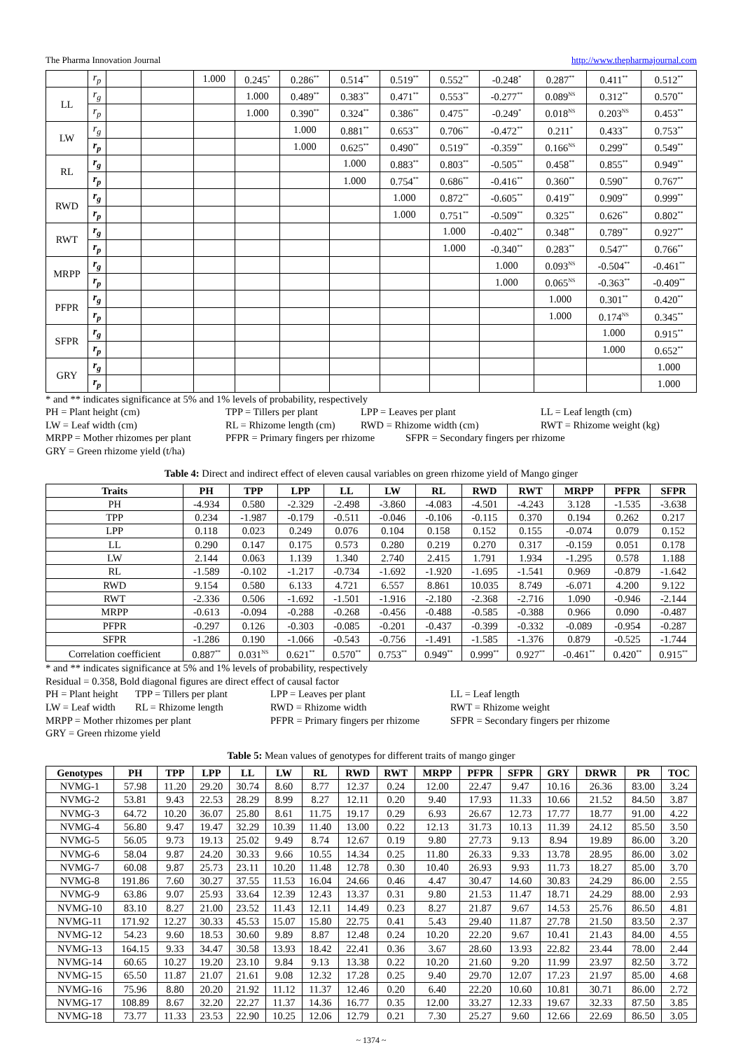The Pharma Innovation Journal http://www.thepharmajournal.com
| | r<sub>p</sub> | | | 1.000 | 0.245<sup>*</sup> | 0.286<sup>**</sup> | 0.514<sup>**</sup> | 0.519<sup>**</sup> | 0.552<sup>**</sup> | -0.248<sup>*</sup> | 0.287<sup>**</sup> | 0.411<sup>**</sup> | 0.512<sup>**</sup> |
| LL | r<sub>g</sub> | | | | 1.000 | 0.489<sup>**</sup> | 0.383<sup>**</sup> | 0.471<sup>**</sup> | 0.553<sup>**</sup> | -0.277<sup>**</sup> | 0.089<sup>NS</sup> | 0.312<sup>**</sup> | 0.570<sup>**</sup> |
| | r<sub>p</sub> | | | | 1.000 | 0.390<sup>**</sup> | 0.324<sup>**</sup> | 0.386<sup>**</sup> | 0.475<sup>**</sup> | -0.249<sup>*</sup> | 0.018<sup>NS</sup> | 0.203<sup>NS</sup> | 0.453<sup>**</sup> |
| LW | r<sub>g</sub> | | | | | 1.000 | 0.881<sup>**</sup> | 0.653<sup>**</sup> | 0.706<sup>**</sup> | -0.472<sup>**</sup> | 0.211<sup>*</sup> | 0.433<sup>**</sup> | 0.753<sup>**</sup> |
| | r<sub>p</sub> | | | | | 1.000 | 0.625<sup>**</sup> | 0.490<sup>**</sup> | 0.519<sup>**</sup> | -0.359<sup>**</sup> | 0.166<sup>NS</sup> | 0.299<sup>**</sup> | 0.549<sup>**</sup> |
| RL | r<sub>g</sub> | | | | | | 1.000 | 0.883<sup>**</sup> | 0.803<sup>**</sup> | -0.505<sup>**</sup> | 0.458<sup>**</sup> | 0.855<sup>**</sup> | 0.949<sup>**</sup> |
| | r<sub>p</sub> | | | | | | 1.000 | 0.754<sup>**</sup> | 0.686<sup>**</sup> | -0.416<sup>**</sup> | 0.360<sup>**</sup> | 0.590<sup>**</sup> | 0.767<sup>**</sup> |
| RWD | r<sub>g</sub> | | | | | | | 1.000 | 0.872<sup>**</sup> | -0.605<sup>**</sup> | 0.419<sup>**</sup> | 0.909<sup>**</sup> | 0.999<sup>**</sup> |
| | r<sub>p</sub> | | | | | | | 1.000 | 0.751<sup>**</sup> | -0.509<sup>**</sup> | 0.325<sup>**</sup> | 0.626<sup>**</sup> | 0.802<sup>**</sup> |
| RWT | r<sub>g</sub> | | | | | | | | 1.000 | -0.402<sup>**</sup> | 0.348<sup>**</sup> | 0.789<sup>**</sup> | 0.927<sup>**</sup> |
| | r<sub>p</sub> | | | | | | | | 1.000 | -0.340<sup>**</sup> | 0.283<sup>**</sup> | 0.547<sup>**</sup> | 0.766<sup>**</sup> |
| MRPP | r<sub>g</sub> | | | | | | | | | 1.000 | 0.093<sup>NS</sup> | -0.504<sup>**</sup> | -0.461<sup>**</sup> |
| | r<sub>p</sub> | | | | | | | | | 1.000 | 0.065<sup>NS</sup> | -0.363<sup>**</sup> | -0.409<sup>**</sup> |
| PFPR | r<sub>g</sub> | | | | | | | | | | 1.000 | 0.301<sup>**</sup> | 0.420<sup>**</sup> |
| | r<sub>p</sub> | | | | | | | | | | 1.000 | 0.174<sup>NS</sup> | 0.345<sup>**</sup> |
| SFPR | r<sub>g</sub> | | | | | | | | | | | 1.000 | 0.915<sup>**</sup> |
| | r<sub>p</sub> | | | | | | | | | | | 1.000 | 0.652<sup>**</sup> |
| GRY | r<sub>g</sub> | | | | | | | | | | | | 1.000 |
| | r<sub>p</sub> | | | | | | | | | | | | 1.000 |
* and ** indicates significance at 5% and 1% levels of probability, respectively
PH = Plant height (cm) TPP = Tillers per plant LPP = Leaves per plant LL = Leaf length (cm)
LW = Leaf width (cm) RL = Rhizome length (cm) RWD = Rhizome width (cm) RWT = Rhizome weight (kg)
MRPP = Mother rhizomes per plant PFPR = Primary fingers per rhizome SFPR = Secondary fingers per rhizome
GRY = Green rhizome yield (t/ha)
Table 4: Direct and indirect effect of eleven causal variables on green rhizome yield of Mango ginger
| Traits | PH | TPP | LPP | LL | LW | RL | RWD | RWT | MRPP | PFPR | SFPR |
| --- | --- | --- | --- | --- | --- | --- | --- | --- | --- | --- | --- |
| PH | -4.934 | 0.580 | -2.329 | -2.498 | -3.860 | -4.083 | -4.501 | -4.243 | 3.128 | -1.535 | -3.638 |
| TPP | 0.234 | -1.987 | -0.179 | -0.511 | -0.046 | -0.106 | -0.115 | 0.370 | 0.194 | 0.262 | 0.217 |
| LPP | 0.118 | 0.023 | 0.249 | 0.076 | 0.104 | 0.158 | 0.152 | 0.155 | -0.074 | 0.079 | 0.152 |
| LL | 0.290 | 0.147 | 0.175 | 0.573 | 0.280 | 0.219 | 0.270 | 0.317 | -0.159 | 0.051 | 0.178 |
| LW | 2.144 | 0.063 | 1.139 | 1.340 | 2.740 | 2.415 | 1.791 | 1.934 | -1.295 | 0.578 | 1.188 |
| RL | -1.589 | -0.102 | -1.217 | -0.734 | -1.692 | -1.920 | -1.695 | -1.541 | 0.969 | -0.879 | -1.642 |
| RWD | 9.154 | 0.580 | 6.133 | 4.721 | 6.557 | 8.861 | 10.035 | 8.749 | -6.071 | 4.200 | 9.122 |
| RWT | -2.336 | 0.506 | -1.692 | -1.501 | -1.916 | -2.180 | -2.368 | -2.716 | 1.090 | -0.946 | -2.144 |
| MRPP | -0.613 | -0.094 | -0.288 | -0.268 | -0.456 | -0.488 | -0.585 | -0.388 | 0.966 | 0.090 | -0.487 |
| PFPR | -0.297 | 0.126 | -0.303 | -0.085 | -0.201 | -0.437 | -0.399 | -0.332 | -0.089 | -0.954 | -0.287 |
| SFPR | -1.286 | 0.190 | -1.066 | -0.543 | -0.756 | -1.491 | -1.585 | -1.376 | 0.879 | -0.525 | -1.744 |
| Correlation coefficient | 0.887<sup>**</sup> | 0.031<sup>NS</sup> | 0.621<sup>**</sup> | 0.570<sup>**</sup> | 0.753<sup>**</sup> | 0.949<sup>**</sup> | 0.999<sup>**</sup> | 0.927<sup>**</sup> | -0.461<sup>**</sup> | 0.420<sup>**</sup> | 0.915<sup>**</sup> |
* and ** indicates significance at 5% and 1% levels of probability, respectively
Residual = 0.358, Bold diagonal figures are direct effect of causal factor
PH = Plant height TPP = Tillers per plant LPP = Leaves per plant LL = Leaf length
LW = Leaf width RL = Rhizome length RWD = Rhizome width RWT = Rhizome weight
MRPP = Mother rhizomes per plant PFPR = Primary fingers per rhizome SFPR = Secondary fingers per rhizome
GRY = Green rhizome yield
Table 5: Mean values of genotypes for different traits of mango ginger
| Genotypes | PH | TPP | LPP | LL | LW | RL | RWD | RWT | MRPP | PFPR | SFPR | GRY | DRWR | PR | TOC |
| --- | --- | --- | --- | --- | --- | --- | --- | --- | --- | --- | --- | --- | --- | --- | --- |
| NVMG-1 | 57.98 | 11.20 | 29.20 | 30.74 | 8.60 | 8.77 | 12.37 | 0.24 | 12.00 | 22.47 | 9.47 | 10.16 | 26.36 | 83.00 | 3.24 |
| NVMG-2 | 53.81 | 9.43 | 22.53 | 28.29 | 8.99 | 8.27 | 12.11 | 0.20 | 9.40 | 17.93 | 11.33 | 10.66 | 21.52 | 84.50 | 3.87 |
| NVMG-3 | 64.72 | 10.20 | 36.07 | 25.80 | 8.61 | 11.75 | 19.17 | 0.29 | 6.93 | 26.67 | 12.73 | 17.77 | 18.77 | 91.00 | 4.22 |
| NVMG-4 | 56.80 | 9.47 | 19.47 | 32.29 | 10.39 | 11.40 | 13.00 | 0.22 | 12.13 | 31.73 | 10.13 | 11.39 | 24.12 | 85.50 | 3.50 |
| NVMG-5 | 56.05 | 9.73 | 19.13 | 25.02 | 9.49 | 8.74 | 12.67 | 0.19 | 9.80 | 27.73 | 9.13 | 8.94 | 19.89 | 86.00 | 3.20 |
| NVMG-6 | 58.04 | 9.87 | 24.20 | 30.33 | 9.66 | 10.55 | 14.34 | 0.25 | 11.80 | 26.33 | 9.33 | 13.78 | 28.95 | 86.00 | 3.02 |
| NVMG-7 | 60.08 | 9.87 | 25.73 | 23.11 | 10.20 | 11.48 | 12.78 | 0.30 | 10.40 | 26.93 | 9.93 | 11.73 | 18.27 | 85.00 | 3.70 |
| NVMG-8 | 191.86 | 7.60 | 30.27 | 37.55 | 11.53 | 16.04 | 24.66 | 0.46 | 4.47 | 30.47 | 14.60 | 30.83 | 24.29 | 86.00 | 2.55 |
| NVMG-9 | 63.86 | 9.07 | 25.93 | 33.64 | 12.39 | 12.43 | 13.37 | 0.31 | 9.80 | 21.53 | 11.47 | 18.71 | 24.29 | 88.00 | 2.93 |
| NVMG-10 | 83.10 | 8.27 | 21.00 | 23.52 | 11.43 | 12.11 | 14.49 | 0.23 | 8.27 | 21.87 | 9.67 | 14.53 | 25.76 | 86.50 | 4.81 |
| NVMG-11 | 171.92 | 12.27 | 30.33 | 45.53 | 15.07 | 15.80 | 22.75 | 0.41 | 5.43 | 29.40 | 11.87 | 27.78 | 21.50 | 83.50 | 2.37 |
| NVMG-12 | 54.23 | 9.60 | 18.53 | 30.60 | 9.89 | 8.87 | 12.48 | 0.24 | 10.20 | 22.20 | 9.67 | 10.41 | 21.43 | 84.00 | 4.55 |
| NVMG-13 | 164.15 | 9.33 | 34.47 | 30.58 | 13.93 | 18.42 | 22.41 | 0.36 | 3.67 | 28.60 | 13.93 | 22.82 | 23.44 | 78.00 | 2.44 |
| NVMG-14 | 60.65 | 10.27 | 19.20 | 23.10 | 9.84 | 9.13 | 13.38 | 0.22 | 10.20 | 21.60 | 9.20 | 11.99 | 23.97 | 82.50 | 3.72 |
| NVMG-15 | 65.50 | 11.87 | 21.07 | 21.61 | 9.08 | 12.32 | 17.28 | 0.25 | 9.40 | 29.70 | 12.07 | 17.23 | 21.97 | 85.00 | 4.68 |
| NVMG-16 | 75.96 | 8.80 | 20.20 | 21.92 | 11.12 | 11.37 | 12.46 | 0.20 | 6.40 | 22.20 | 10.60 | 10.81 | 30.71 | 86.00 | 2.72 |
| NVMG-17 | 108.89 | 8.67 | 32.20 | 22.27 | 11.37 | 14.36 | 16.77 | 0.35 | 12.00 | 33.27 | 12.33 | 19.67 | 32.33 | 87.50 | 3.85 |
| NVMG-18 | 73.77 | 11.33 | 23.53 | 22.90 | 10.25 | 12.06 | 12.79 | 0.21 | 7.30 | 25.27 | 9.60 | 12.66 | 22.69 | 86.50 | 3.05 |
~ 1374 ~